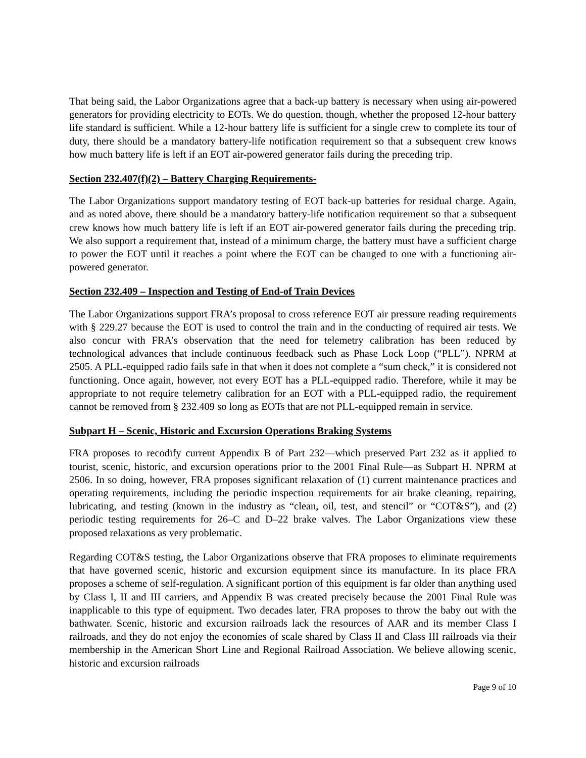That being said, the Labor Organizations agree that a back-up battery is necessary when using air-powered generators for providing electricity to EOTs. We do question, though, whether the proposed 12-hour battery life standard is sufficient. While a 12-hour battery life is sufficient for a single crew to complete its tour of duty, there should be a mandatory battery-life notification requirement so that a subsequent crew knows how much battery life is left if an EOT air-powered generator fails during the preceding trip.
Section 232.407(f)(2) – Battery Charging Requirements-
The Labor Organizations support mandatory testing of EOT back-up batteries for residual charge. Again, and as noted above, there should be a mandatory battery-life notification requirement so that a subsequent crew knows how much battery life is left if an EOT air-powered generator fails during the preceding trip. We also support a requirement that, instead of a minimum charge, the battery must have a sufficient charge to power the EOT until it reaches a point where the EOT can be changed to one with a functioning air-powered generator.
Section 232.409 – Inspection and Testing of End-of Train Devices
The Labor Organizations support FRA’s proposal to cross reference EOT air pressure reading requirements with § 229.27 because the EOT is used to control the train and in the conducting of required air tests. We also concur with FRA’s observation that the need for telemetry calibration has been reduced by technological advances that include continuous feedback such as Phase Lock Loop (“PLL”). NPRM at 2505. A PLL-equipped radio fails safe in that when it does not complete a “sum check,” it is considered not functioning. Once again, however, not every EOT has a PLL-equipped radio. Therefore, while it may be appropriate to not require telemetry calibration for an EOT with a PLL-equipped radio, the requirement cannot be removed from § 232.409 so long as EOTs that are not PLL-equipped remain in service.
Subpart H – Scenic, Historic and Excursion Operations Braking Systems
FRA proposes to recodify current Appendix B of Part 232—which preserved Part 232 as it applied to tourist, scenic, historic, and excursion operations prior to the 2001 Final Rule—as Subpart H. NPRM at 2506. In so doing, however, FRA proposes significant relaxation of (1) current maintenance practices and operating requirements, including the periodic inspection requirements for air brake cleaning, repairing, lubricating, and testing (known in the industry as “clean, oil, test, and stencil” or “COT&S”), and (2) periodic testing requirements for 26–C and D–22 brake valves. The Labor Organizations view these proposed relaxations as very problematic.
Regarding COT&S testing, the Labor Organizations observe that FRA proposes to eliminate requirements that have governed scenic, historic and excursion equipment since its manufacture. In its place FRA proposes a scheme of self-regulation. A significant portion of this equipment is far older than anything used by Class I, II and III carriers, and Appendix B was created precisely because the 2001 Final Rule was inapplicable to this type of equipment. Two decades later, FRA proposes to throw the baby out with the bathwater. Scenic, historic and excursion railroads lack the resources of AAR and its member Class I railroads, and they do not enjoy the economies of scale shared by Class II and Class III railroads via their membership in the American Short Line and Regional Railroad Association. We believe allowing scenic, historic and excursion railroads
Page 9 of 10